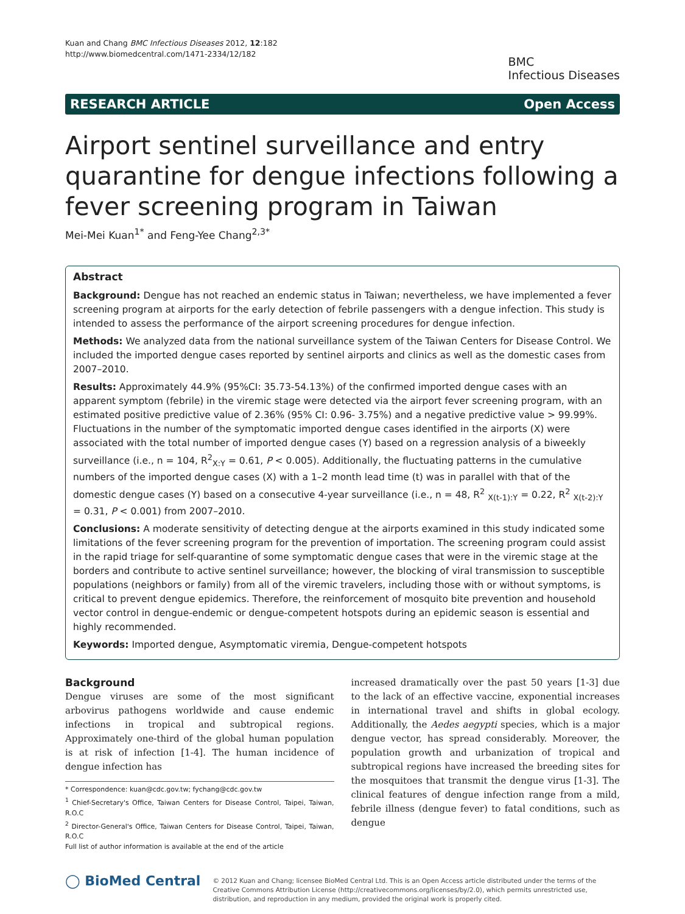Kuan and Chang BMC Infectious Diseases 2012, 12:182
http://www.biomedcentral.com/1471-2334/12/182
BMC
Infectious Diseases
RESEARCH ARTICLE Open Access
Airport sentinel surveillance and entry quarantine for dengue infections following a fever screening program in Taiwan
Mei-Mei Kuan<sup>1*</sup> and Feng-Yee Chang<sup>2,3*</sup>
Abstract
Background: Dengue has not reached an endemic status in Taiwan; nevertheless, we have implemented a fever screening program at airports for the early detection of febrile passengers with a dengue infection. This study is intended to assess the performance of the airport screening procedures for dengue infection.
Methods: We analyzed data from the national surveillance system of the Taiwan Centers for Disease Control. We included the imported dengue cases reported by sentinel airports and clinics as well as the domestic cases from 2007–2010.
Results: Approximately 44.9% (95%CI: 35.73-54.13%) of the confirmed imported dengue cases with an apparent symptom (febrile) in the viremic stage were detected via the airport fever screening program, with an estimated positive predictive value of 2.36% (95% CI: 0.96- 3.75%) and a negative predictive value > 99.99%. Fluctuations in the number of the symptomatic imported dengue cases identified in the airports (X) were associated with the total number of imported dengue cases (Y) based on a regression analysis of a biweekly surveillance (i.e., n = 104, R<sup>2</sup><sub>X:Y</sub> = 0.61, P < 0.005). Additionally, the fluctuating patterns in the cumulative numbers of the imported dengue cases (X) with a 1–2 month lead time (t) was in parallel with that of the domestic dengue cases (Y) based on a consecutive 4-year surveillance (i.e., n = 48, R<sup>2</sup> <sub>X(t-1):Y</sub> = 0.22, R<sup>2</sup> <sub>X(t-2):Y</sub> = 0.31, P < 0.001) from 2007–2010.
Conclusions: A moderate sensitivity of detecting dengue at the airports examined in this study indicated some limitations of the fever screening program for the prevention of importation. The screening program could assist in the rapid triage for self-quarantine of some symptomatic dengue cases that were in the viremic stage at the borders and contribute to active sentinel surveillance; however, the blocking of viral transmission to susceptible populations (neighbors or family) from all of the viremic travelers, including those with or without symptoms, is critical to prevent dengue epidemics. Therefore, the reinforcement of mosquito bite prevention and household vector control in dengue-endemic or dengue-competent hotspots during an epidemic season is essential and highly recommended.
Keywords: Imported dengue, Asymptomatic viremia, Dengue-competent hotspots
Background
Dengue viruses are some of the most significant arbovirus pathogens worldwide and cause endemic infections in tropical and subtropical regions. Approximately one-third of the global human population is at risk of infection [1-4]. The human incidence of dengue infection has
* Correspondence: kuan@cdc.gov.tw; fychang@cdc.gov.tw
<sup>1</sup> Chief-Secretary's Office, Taiwan Centers for Disease Control, Taipei, Taiwan, R.O.C
<sup>2</sup> Director-General's Office, Taiwan Centers for Disease Control, Taipei, Taiwan, R.O.C
Full list of author information is available at the end of the article
increased dramatically over the past 50 years [1-3] due to the lack of an effective vaccine, exponential increases in international travel and shifts in global ecology. Additionally, the Aedes aegypti species, which is a major dengue vector, has spread considerably. Moreover, the population growth and urbanization of tropical and subtropical regions have increased the breeding sites for the mosquitoes that transmit the dengue virus [1-3]. The clinical features of dengue infection range from a mild, febrile illness (dengue fever) to fatal conditions, such as dengue
◯ BioMed Central
© 2012 Kuan and Chang; licensee BioMed Central Ltd. This is an Open Access article distributed under the terms of the Creative Commons Attribution License (http://creativecommons.org/licenses/by/2.0), which permits unrestricted use, distribution, and reproduction in any medium, provided the original work is properly cited.